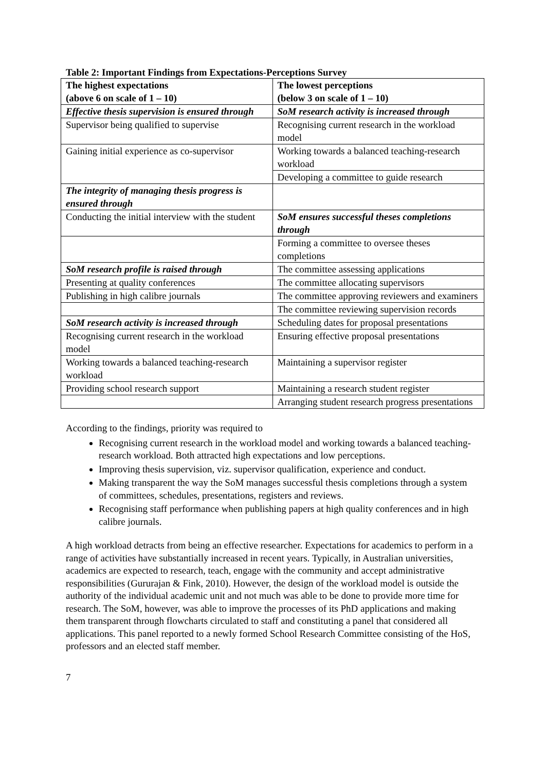Table 2: Important Findings from Expectations-Perceptions Survey
| The highest expectations (above 6 on scale of 1 – 10) | The lowest perceptions (below 3 on scale of 1 – 10) |
| --- | --- |
| Effective thesis supervision is ensured through | SoM research activity is increased through |
| Supervisor being qualified to supervise | Recognising current research in the workload model |
| Gaining initial experience as co-supervisor | Working towards a balanced teaching-research workload |
| | Developing a committee to guide research |
| The integrity of managing thesis progress is ensured through | |
| Conducting the initial interview with the student | SoM ensures successful theses completions through |
| | Forming a committee to oversee theses completions |
| SoM research profile is raised through | The committee assessing applications |
| Presenting at quality conferences | The committee allocating supervisors |
| Publishing in high calibre journals | The committee approving reviewers and examiners |
| | The committee reviewing supervision records |
| SoM research activity is increased through | Scheduling dates for proposal presentations |
| Recognising current research in the workload model | Ensuring effective proposal presentations |
| Working towards a balanced teaching-research workload | Maintaining a supervisor register |
| Providing school research support | Maintaining a research student register |
| | Arranging student research progress presentations |
According to the findings, priority was required to
Recognising current research in the workload model and working towards a balanced teaching-research workload. Both attracted high expectations and low perceptions.
Improving thesis supervision, viz. supervisor qualification, experience and conduct.
Making transparent the way the SoM manages successful thesis completions through a system of committees, schedules, presentations, registers and reviews.
Recognising staff performance when publishing papers at high quality conferences and in high calibre journals.
A high workload detracts from being an effective researcher. Expectations for academics to perform in a range of activities have substantially increased in recent years. Typically, in Australian universities, academics are expected to research, teach, engage with the community and accept administrative responsibilities (Gururajan & Fink, 2010). However, the design of the workload model is outside the authority of the individual academic unit and not much was able to be done to provide more time for research. The SoM, however, was able to improve the processes of its PhD applications and making them transparent through flowcharts circulated to staff and constituting a panel that considered all applications. This panel reported to a newly formed School Research Committee consisting of the HoS, professors and an elected staff member.
7